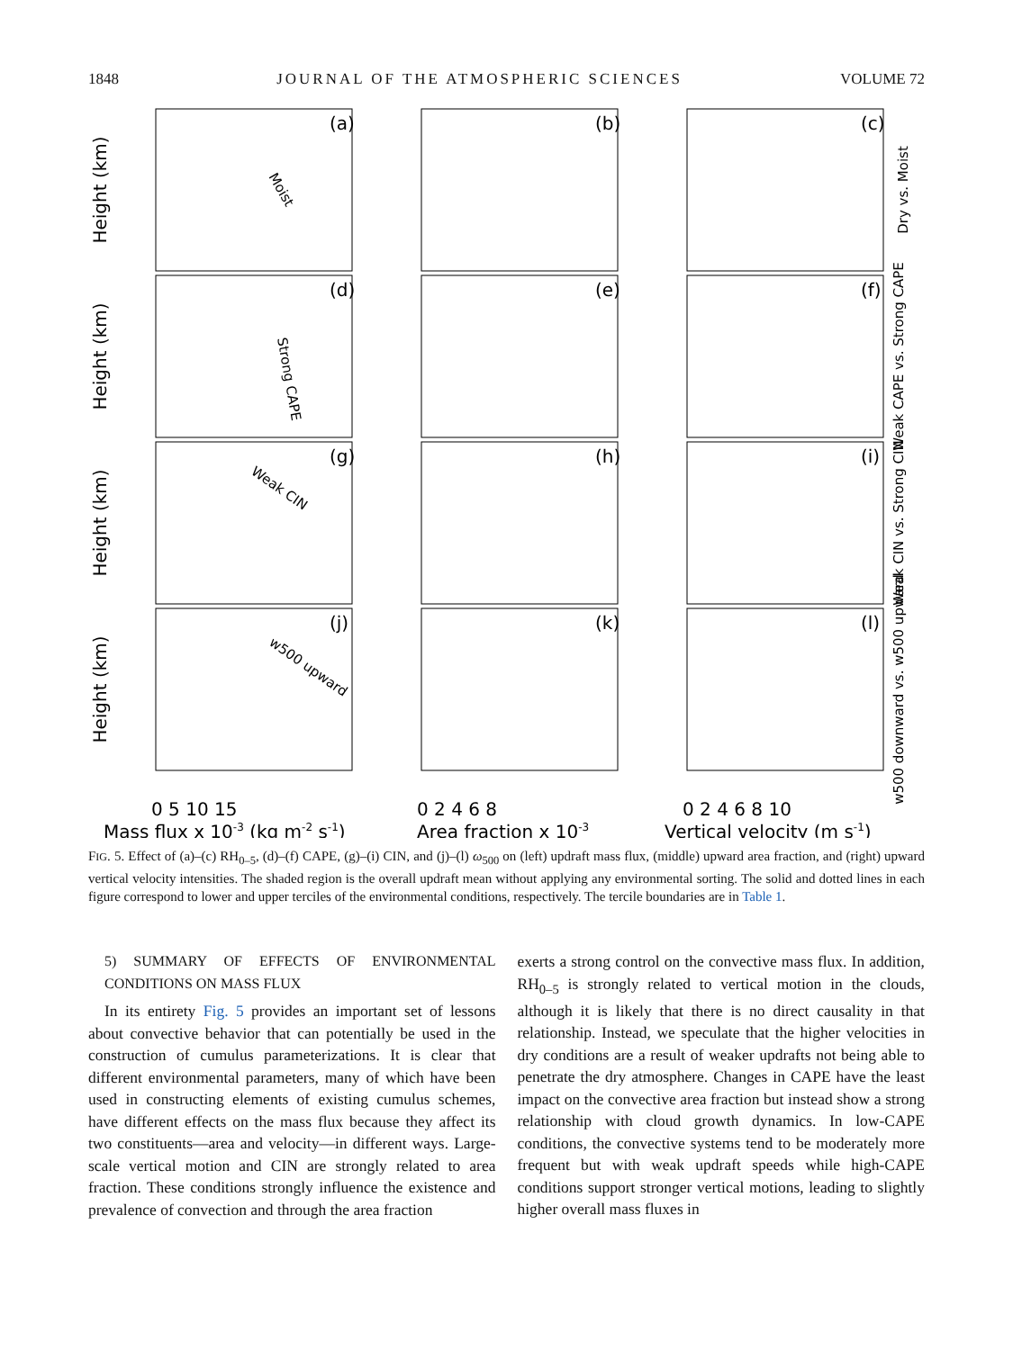1848 JOURNAL OF THE ATMOSPHERIC SCIENCES VOLUME 72
(a)
(b)
(c)
(d)
(e)
(f)
(g)
(h)
(i)
(j)
(k)
(l)
Height (km)
Height (km)
Height (km)
Height (km)
0 5 10 15
0 2 4 6 8
0 2 4 6 8 10
Mass flux x 10-3 (kg m-2 s-1)
Area fraction x 10-3
Vertical velocity (m s-1)
Dry vs. Moist
Weak CAPE vs. Strong CAPE
Weak CIN vs. Strong CIN
w500 downward vs. w500 upward
Weak CIN
w500 upward
Moist
Strong CAPE
FIG. 5. Effect of (a)–(c) RH<sub>0–5</sub>, (d)–(f) CAPE, (g)–(i) CIN, and (j)–(l) ω<sub>500</sub> on (left) updraft mass flux, (middle) upward area fraction, and (right) upward vertical velocity intensities. The shaded region is the overall updraft mean without applying any environmental sorting. The solid and dotted lines in each figure correspond to lower and upper terciles of the environmental conditions, respectively. The tercile boundaries are in Table 1.
5) SUMMARY OF EFFECTS OF ENVIRONMENTAL CONDITIONS ON MASS FLUX
In its entirety Fig. 5 provides an important set of lessons about convective behavior that can potentially be used in the construction of cumulus parameterizations. It is clear that different environmental parameters, many of which have been used in constructing elements of existing cumulus schemes, have different effects on the mass flux because they affect its two constituents—area and velocity—in different ways. Large-scale vertical motion and CIN are strongly related to area fraction. These conditions strongly influence the existence and prevalence of convection and through the area fraction
exerts a strong control on the convective mass flux. In addition, RH<sub>0–5</sub> is strongly related to vertical motion in the clouds, although it is likely that there is no direct causality in that relationship. Instead, we speculate that the higher velocities in dry conditions are a result of weaker updrafts not being able to penetrate the dry atmosphere. Changes in CAPE have the least impact on the convective area fraction but instead show a strong relationship with cloud growth dynamics. In low-CAPE conditions, the convective systems tend to be moderately more frequent but with weak updraft speeds while high-CAPE conditions support stronger vertical motions, leading to slightly higher overall mass fluxes in